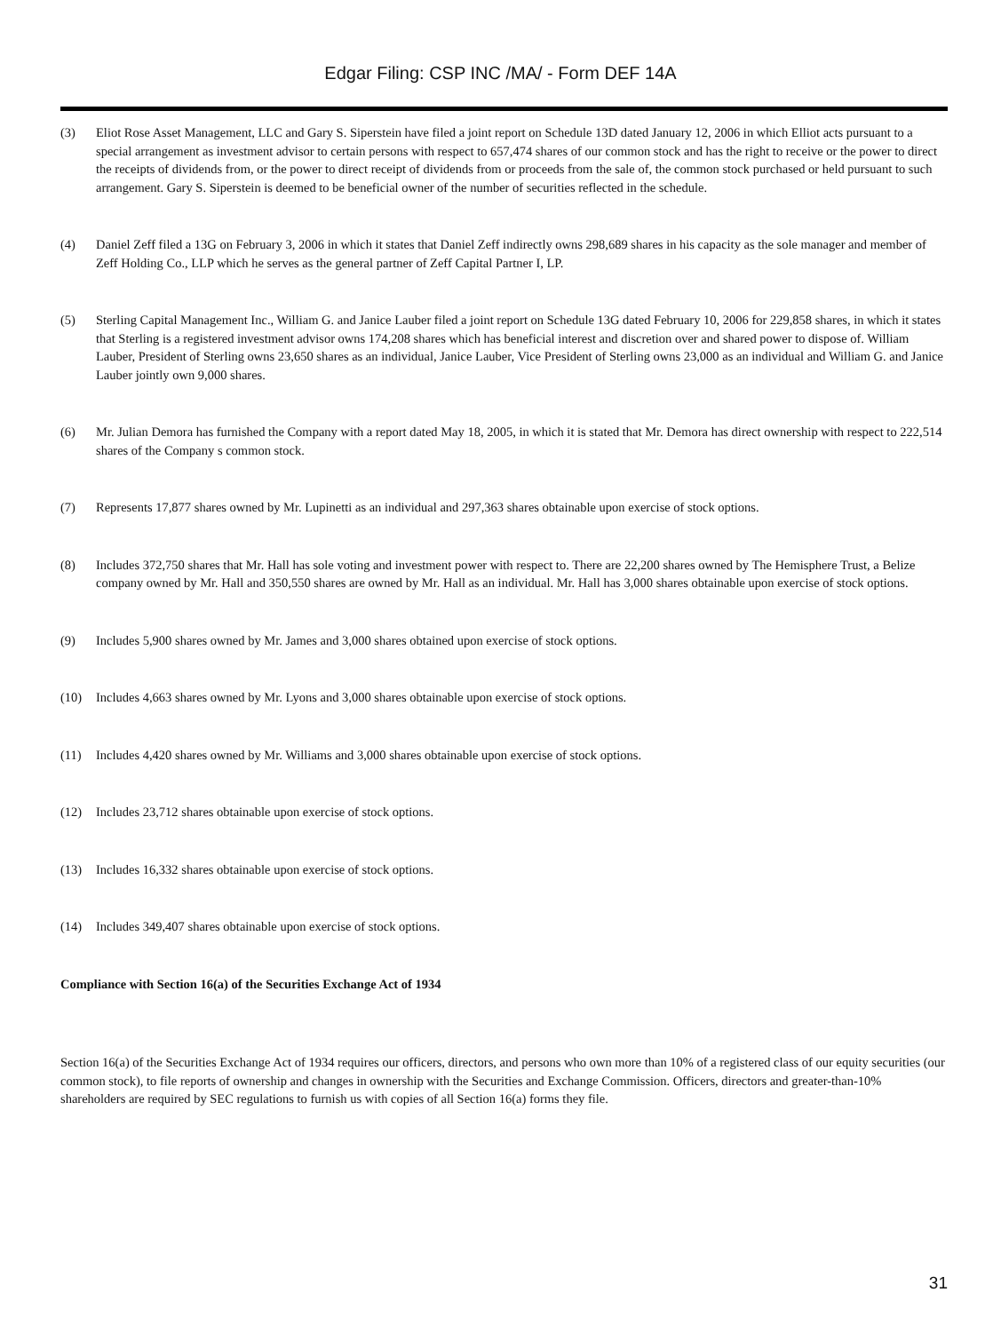Edgar Filing: CSP INC /MA/ - Form DEF 14A
(3) Eliot Rose Asset Management, LLC and Gary S. Siperstein have filed a joint report on Schedule 13D dated January 12, 2006 in which Elliot acts pursuant to a special arrangement as investment advisor to certain persons with respect to 657,474 shares of our common stock and has the right to receive or the power to direct the receipts of dividends from, or the power to direct receipt of dividends from or proceeds from the sale of, the common stock purchased or held pursuant to such arrangement. Gary S. Siperstein is deemed to be beneficial owner of the number of securities reflected in the schedule.
(4) Daniel Zeff filed a 13G on February 3, 2006 in which it states that Daniel Zeff indirectly owns 298,689 shares in his capacity as the sole manager and member of Zeff Holding Co., LLP which he serves as the general partner of Zeff Capital Partner I, LP.
(5) Sterling Capital Management Inc., William G. and Janice Lauber filed a joint report on Schedule 13G dated February 10, 2006 for 229,858 shares, in which it states that Sterling is a registered investment advisor owns 174,208 shares which has beneficial interest and discretion over and shared power to dispose of. William Lauber, President of Sterling owns 23,650 shares as an individual, Janice Lauber, Vice President of Sterling owns 23,000 as an individual and William G. and Janice Lauber jointly own 9,000 shares.
(6) Mr. Julian Demora has furnished the Company with a report dated May 18, 2005, in which it is stated that Mr. Demora has direct ownership with respect to 222,514 shares of the Company s common stock.
(7) Represents 17,877 shares owned by Mr. Lupinetti as an individual and 297,363 shares obtainable upon exercise of stock options.
(8) Includes 372,750 shares that Mr. Hall has sole voting and investment power with respect to. There are 22,200 shares owned by The Hemisphere Trust, a Belize company owned by Mr. Hall and 350,550 shares are owned by Mr. Hall as an individual. Mr. Hall has 3,000 shares obtainable upon exercise of stock options.
(9) Includes 5,900 shares owned by Mr. James and 3,000 shares obtained upon exercise of stock options.
(10) Includes 4,663 shares owned by Mr. Lyons and 3,000 shares obtainable upon exercise of stock options.
(11) Includes 4,420 shares owned by Mr. Williams and 3,000 shares obtainable upon exercise of stock options.
(12) Includes 23,712 shares obtainable upon exercise of stock options.
(13) Includes 16,332 shares obtainable upon exercise of stock options.
(14) Includes 349,407 shares obtainable upon exercise of stock options.
Compliance with Section 16(a) of the Securities Exchange Act of 1934
Section 16(a) of the Securities Exchange Act of 1934 requires our officers, directors, and persons who own more than 10% of a registered class of our equity securities (our common stock), to file reports of ownership and changes in ownership with the Securities and Exchange Commission. Officers, directors and greater-than-10% shareholders are required by SEC regulations to furnish us with copies of all Section 16(a) forms they file.
31